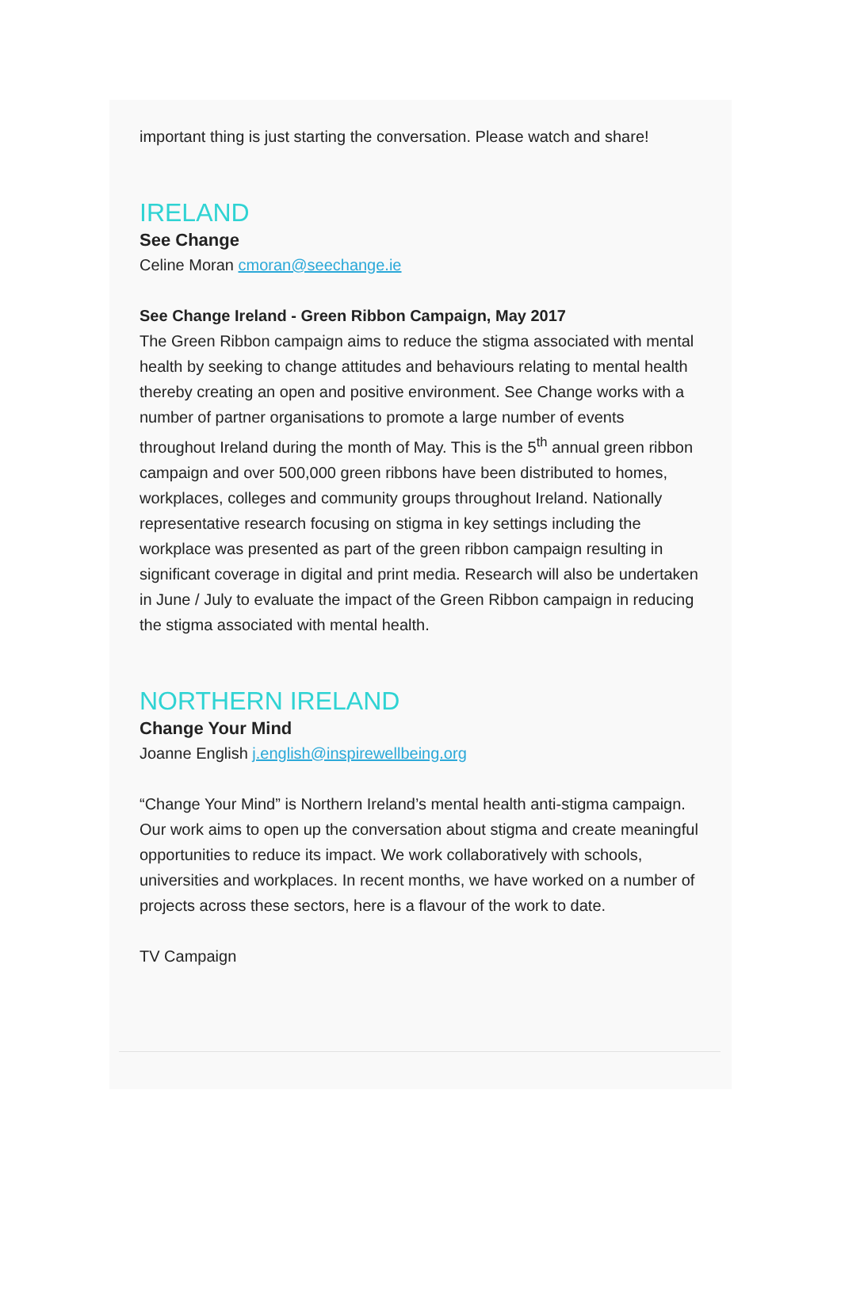important thing is just starting the conversation. Please watch and share!
IRELAND
See Change
Celine Moran cmoran@seechange.ie
See Change Ireland - Green Ribbon Campaign, May 2017
The Green Ribbon campaign aims to reduce the stigma associated with mental health by seeking to change attitudes and behaviours relating to mental health thereby creating an open and positive environment. See Change works with a number of partner organisations to promote a large number of events throughout Ireland during the month of May. This is the 5<sup>th</sup> annual green ribbon campaign and over 500,000 green ribbons have been distributed to homes, workplaces, colleges and community groups throughout Ireland. Nationally representative research focusing on stigma in key settings including the workplace was presented as part of the green ribbon campaign resulting in significant coverage in digital and print media. Research will also be undertaken in June / July to evaluate the impact of the Green Ribbon campaign in reducing the stigma associated with mental health.
NORTHERN IRELAND
Change Your Mind
Joanne English j.english@inspirewellbeing.org
“Change Your Mind” is Northern Ireland’s mental health anti-stigma campaign. Our work aims to open up the conversation about stigma and create meaningful opportunities to reduce its impact. We work collaboratively with schools, universities and workplaces. In recent months, we have worked on a number of projects across these sectors, here is a flavour of the work to date.
TV Campaign